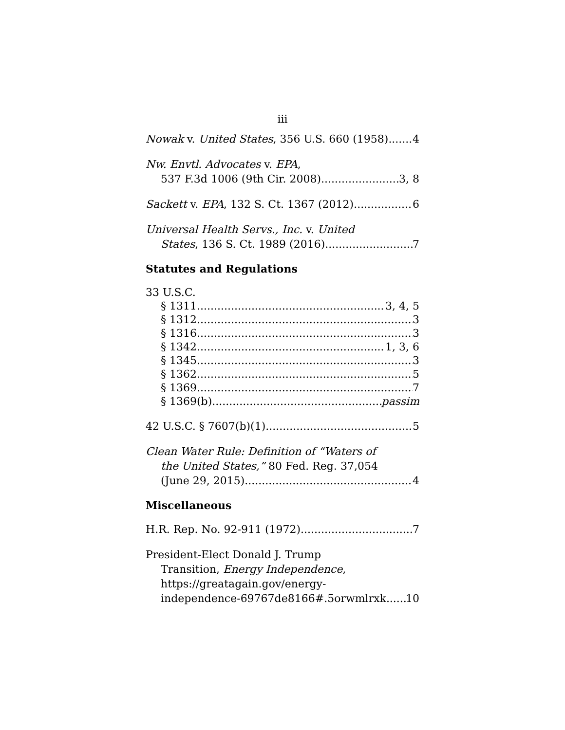iii
Nowak v. United States, 356 U.S. 660 (1958) 4
Nw. Envtl. Advocates v. EPA,
537 F.3d 1006 (9th Cir. 2008) 3, 8
Sackett v. EPA, 132 S. Ct. 1367 (2012) 6
Universal Health Servs., Inc. v. United
States, 136 S. Ct. 1989 (2016) 7
Statutes and Regulations
33 U.S.C.
§ 1311 3, 4, 5
§ 1312 3
§ 1316 3
§ 1342 1, 3, 6
§ 1345 3
§ 1362 5
§ 1369 7
§ 1369(b) passim
42 U.S.C. § 7607(b)(1) 5
Clean Water Rule: Definition of “Waters of
the United States,” 80 Fed. Reg. 37,054
(June 29, 2015) 4
Miscellaneous
H.R. Rep. No. 92-911 (1972) 7
President-Elect Donald J. Trump
Transition, Energy Independence,
https://greatagain.gov/energy-
independence-69767de8166#.5orwmlrxk 10